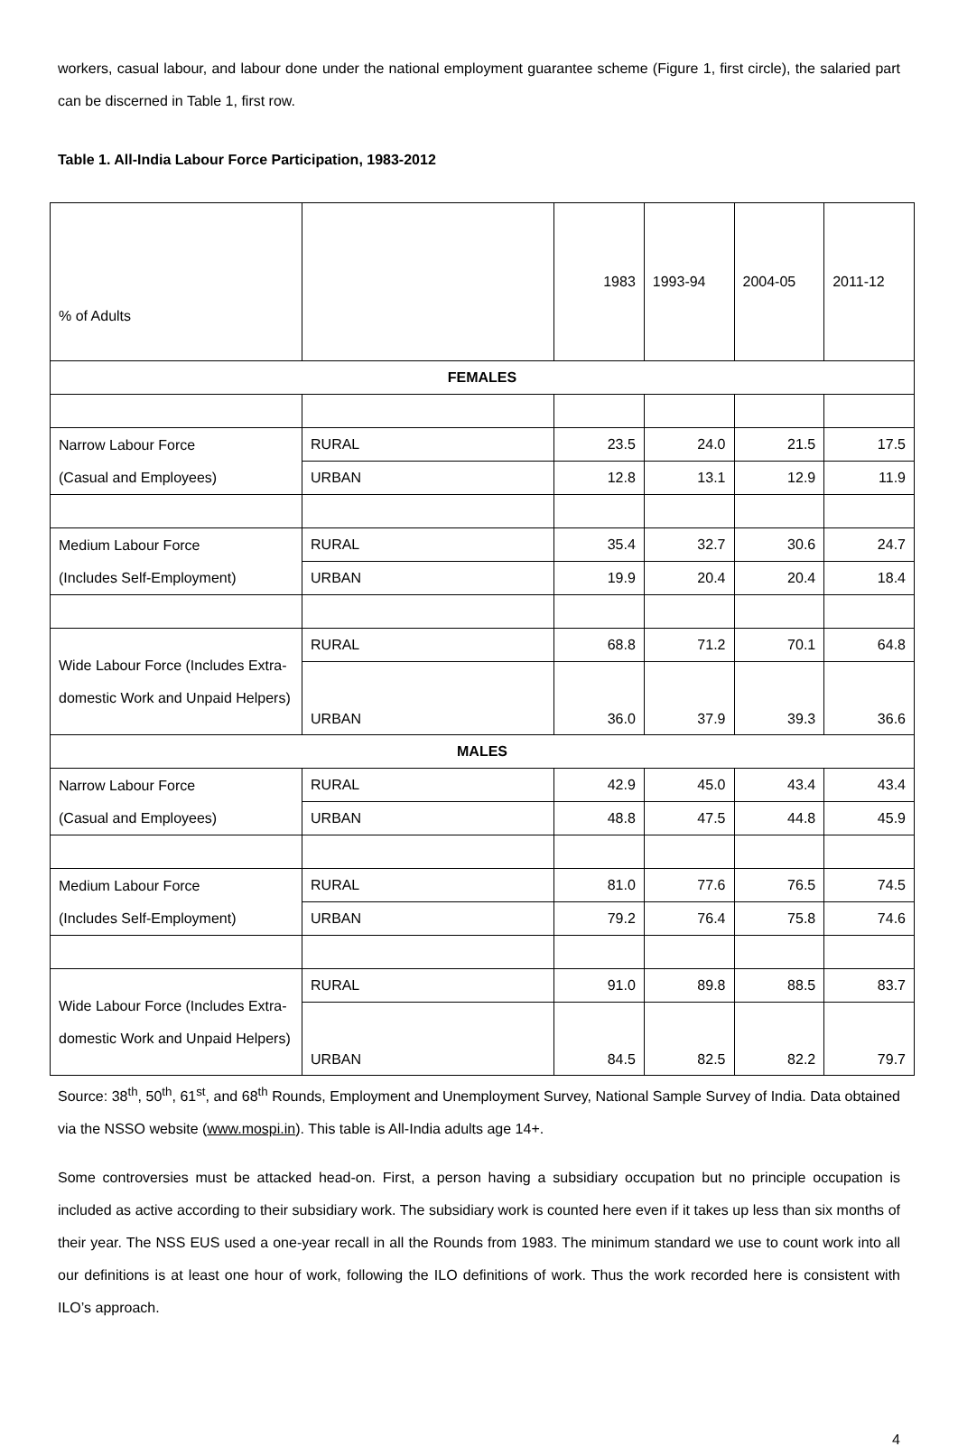workers, casual labour, and labour done under the national employment guarantee scheme (Figure 1, first circle), the salaried part can be discerned in Table 1, first row.
Table 1. All-India Labour Force Participation, 1983-2012
| % of Adults | | 1983 | 1993-94 | 2004-05 | 2011-12 |
| FEMALES | | | | | |
| Narrow Labour Force (Casual and Employees) | RURAL | 23.5 | 24.0 | 21.5 | 17.5 |
| | URBAN | 12.8 | 13.1 | 12.9 | 11.9 |
| Medium Labour Force (Includes Self-Employment) | RURAL | 35.4 | 32.7 | 30.6 | 24.7 |
| | URBAN | 19.9 | 20.4 | 20.4 | 18.4 |
| Wide Labour Force (Includes Extra-domestic Work and Unpaid Helpers) | RURAL | 68.8 | 71.2 | 70.1 | 64.8 |
| | URBAN | 36.0 | 37.9 | 39.3 | 36.6 |
| MALES | | | | | |
| Narrow Labour Force (Casual and Employees) | RURAL | 42.9 | 45.0 | 43.4 | 43.4 |
| | URBAN | 48.8 | 47.5 | 44.8 | 45.9 |
| Medium Labour Force (Includes Self-Employment) | RURAL | 81.0 | 77.6 | 76.5 | 74.5 |
| | URBAN | 79.2 | 76.4 | 75.8 | 74.6 |
| Wide Labour Force (Includes Extra-domestic Work and Unpaid Helpers) | RURAL | 91.0 | 89.8 | 88.5 | 83.7 |
| | URBAN | 84.5 | 82.5 | 82.2 | 79.7 |
Source: 38<sup>th</sup>, 50<sup>th</sup>, 61<sup>st</sup>, and 68<sup>th</sup> Rounds, Employment and Unemployment Survey, National Sample Survey of India. Data obtained via the NSSO website (www.mospi.in). This table is All-India adults age 14+.
Some controversies must be attacked head-on. First, a person having a subsidiary occupation but no principle occupation is included as active according to their subsidiary work. The subsidiary work is counted here even if it takes up less than six months of their year. The NSS EUS used a one-year recall in all the Rounds from 1983. The minimum standard we use to count work into all our definitions is at least one hour of work, following the ILO definitions of work. Thus the work recorded here is consistent with ILO’s approach.
4